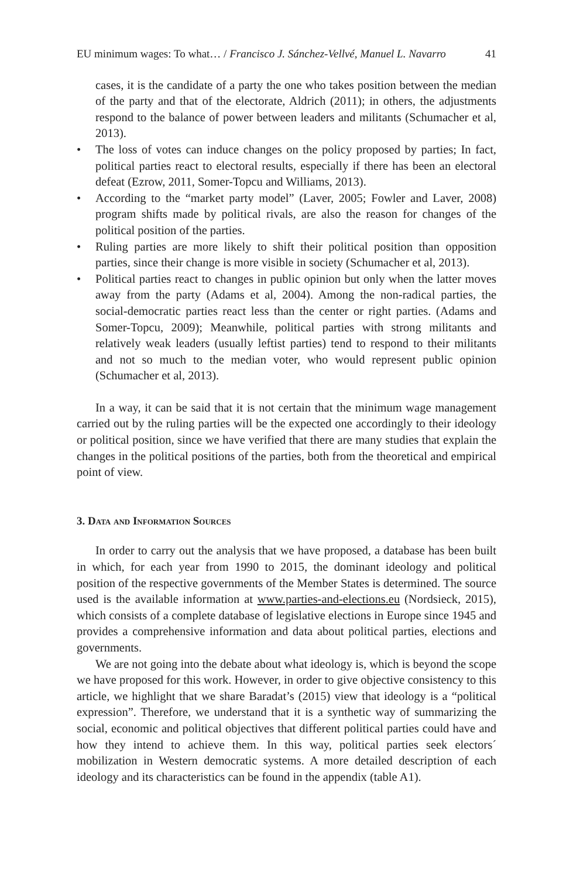EU minimum wages: To what… / Francisco J. Sánchez-Vellvé, Manuel L. Navarro 41
cases, it is the candidate of a party the one who takes position between the median of the party and that of the electorate, Aldrich (2011); in others, the adjustments respond to the balance of power between leaders and militants (Schumacher et al, 2013).
• The loss of votes can induce changes on the policy proposed by parties; In fact, political parties react to electoral results, especially if there has been an electoral defeat (Ezrow, 2011, Somer-Topcu and Williams, 2013).
• According to the “market party model” (Laver, 2005; Fowler and Laver, 2008) program shifts made by political rivals, are also the reason for changes of the political position of the parties.
• Ruling parties are more likely to shift their political position than opposition parties, since their change is more visible in society (Schumacher et al, 2013).
• Political parties react to changes in public opinion but only when the latter moves away from the party (Adams et al, 2004). Among the non-radical parties, the social-democratic parties react less than the center or right parties. (Adams and Somer-Topcu, 2009); Meanwhile, political parties with strong militants and relatively weak leaders (usually leftist parties) tend to respond to their militants and not so much to the median voter, who would represent public opinion (Schumacher et al, 2013).
In a way, it can be said that it is not certain that the minimum wage management carried out by the ruling parties will be the expected one accordingly to their ideology or political position, since we have verified that there are many studies that explain the changes in the political positions of the parties, both from the theoretical and empirical point of view.
3. Data and Information Sources
In order to carry out the analysis that we have proposed, a database has been built in which, for each year from 1990 to 2015, the dominant ideology and political position of the respective governments of the Member States is determined. The source used is the available information at www.parties-and-elections.eu (Nordsieck, 2015), which consists of a complete database of legislative elections in Europe since 1945 and provides a comprehensive information and data about political parties, elections and governments.
We are not going into the debate about what ideology is, which is beyond the scope we have proposed for this work. However, in order to give objective consistency to this article, we highlight that we share Baradat’s (2015) view that ideology is a “political expression”. Therefore, we understand that it is a synthetic way of summarizing the social, economic and political objectives that different political parties could have and how they intend to achieve them. In this way, political parties seek electors´ mobilization in Western democratic systems. A more detailed description of each ideology and its characteristics can be found in the appendix (table A1).